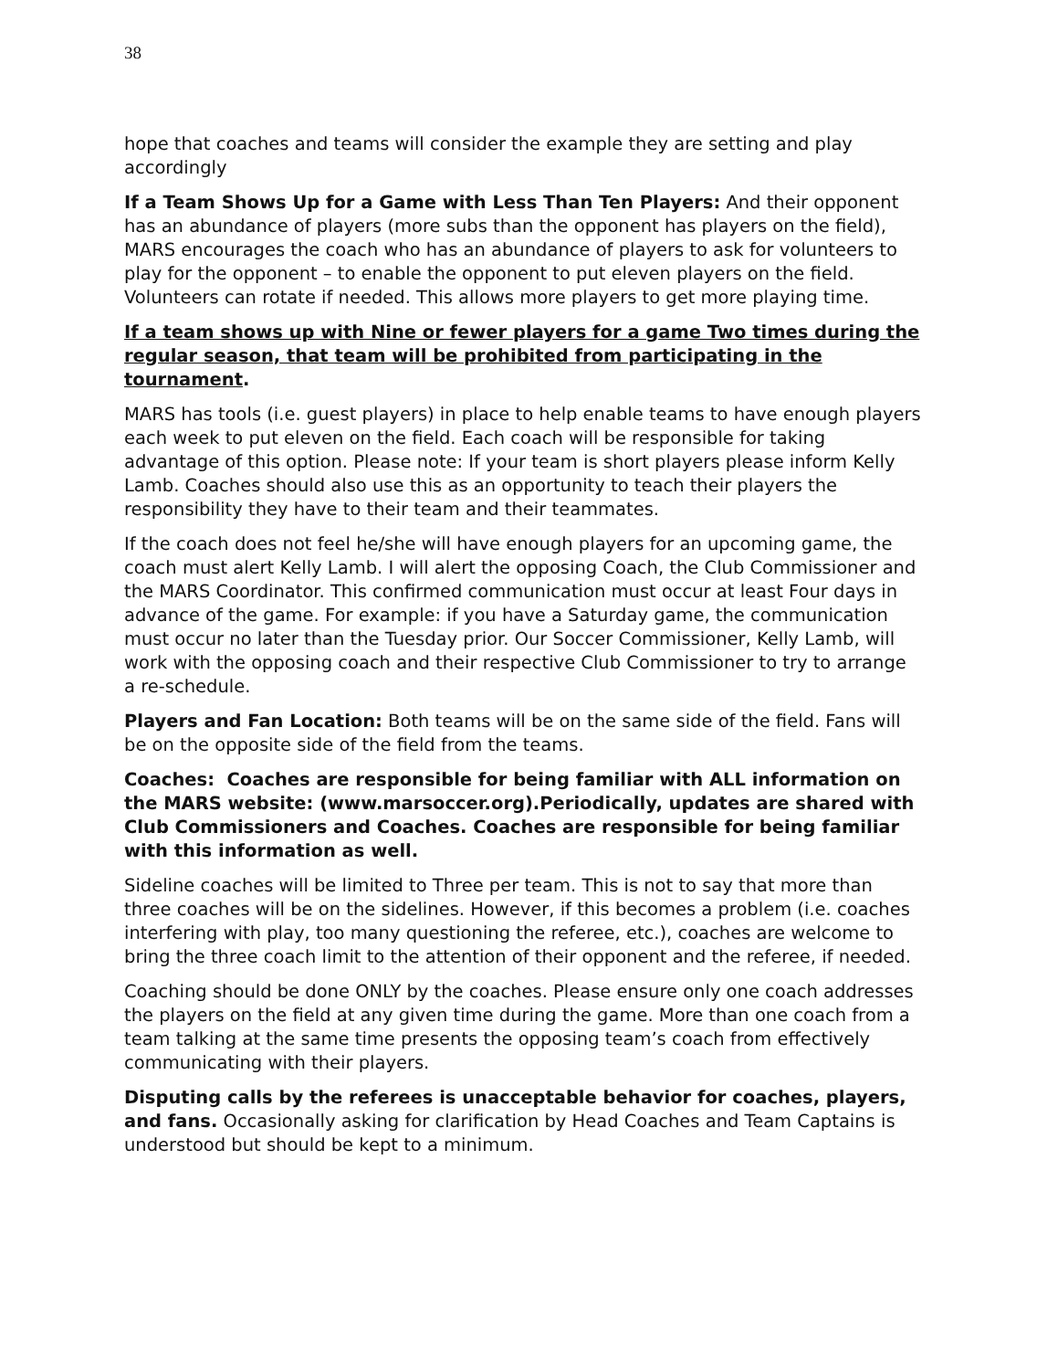38
hope that coaches and teams will consider the example they are setting and play accordingly
If a Team Shows Up for a Game with Less Than Ten Players: And their opponent has an abundance of players (more subs than the opponent has players on the field), MARS encourages the coach who has an abundance of players to ask for volunteers to play for the opponent – to enable the opponent to put eleven players on the field. Volunteers can rotate if needed. This allows more players to get more playing time.
If a team shows up with Nine or fewer players for a game Two times during the regular season, that team will be prohibited from participating in the tournament.
MARS has tools (i.e. guest players) in place to help enable teams to have enough players each week to put eleven on the field. Each coach will be responsible for taking advantage of this option. Please note: If your team is short players please inform Kelly Lamb. Coaches should also use this as an opportunity to teach their players the responsibility they have to their team and their teammates.
If the coach does not feel he/she will have enough players for an upcoming game, the coach must alert Kelly Lamb. I will alert the opposing Coach, the Club Commissioner and the MARS Coordinator. This confirmed communication must occur at least Four days in advance of the game. For example: if you have a Saturday game, the communication must occur no later than the Tuesday prior. Our Soccer Commissioner, Kelly Lamb, will work with the opposing coach and their respective Club Commissioner to try to arrange a re-schedule.
Players and Fan Location: Both teams will be on the same side of the field. Fans will be on the opposite side of the field from the teams.
Coaches: Coaches are responsible for being familiar with ALL information on the MARS website: (www.marsoccer.org).Periodically, updates are shared with Club Commissioners and Coaches. Coaches are responsible for being familiar with this information as well.
Sideline coaches will be limited to Three per team. This is not to say that more than three coaches will be on the sidelines. However, if this becomes a problem (i.e. coaches interfering with play, too many questioning the referee, etc.), coaches are welcome to bring the three coach limit to the attention of their opponent and the referee, if needed.
Coaching should be done ONLY by the coaches. Please ensure only one coach addresses the players on the field at any given time during the game. More than one coach from a team talking at the same time presents the opposing team’s coach from effectively communicating with their players.
Disputing calls by the referees is unacceptable behavior for coaches, players, and fans. Occasionally asking for clarification by Head Coaches and Team Captains is understood but should be kept to a minimum.